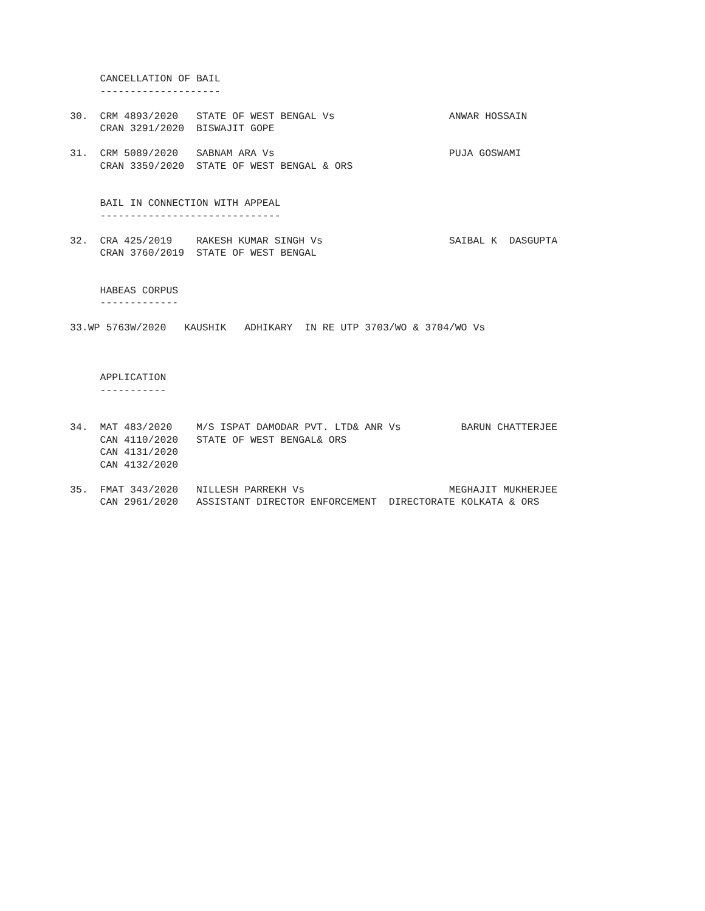CANCELLATION OF BAIL
     --------------------

30.  CRM 4893/2020   STATE OF WEST BENGAL Vs                   ANWAR HOSSAIN
     CRAN 3291/2020  BISWAJIT GOPE

31.  CRM 5089/2020   SABNAM ARA Vs                             PUJA GOSWAMI
     CRAN 3359/2020  STATE OF WEST BENGAL & ORS


     BAIL IN CONNECTION WITH APPEAL
     ------------------------------

32.  CRA 425/2019    RAKESH KUMAR SINGH Vs                     SAIBAL K  DASGUPTA
     CRAN 3760/2019  STATE OF WEST BENGAL


     HABEAS CORPUS
     -------------

33.WP 5763W/2020   KAUSHIK   ADHIKARY  IN RE UTP 3703/WO & 3704/WO Vs



     APPLICATION
     -----------


34.  MAT 483/2020    M/S ISPAT DAMODAR PVT. LTD& ANR Vs          BARUN CHATTERJEE
     CAN 4110/2020   STATE OF WEST BENGAL& ORS
     CAN 4131/2020
     CAN 4132/2020

35.  FMAT 343/2020   NILLESH PARREKH Vs                        MEGHAJIT MUKHERJEE
     CAN 2961/2020   ASSISTANT DIRECTOR ENFORCEMENT  DIRECTORATE KOLKATA & ORS